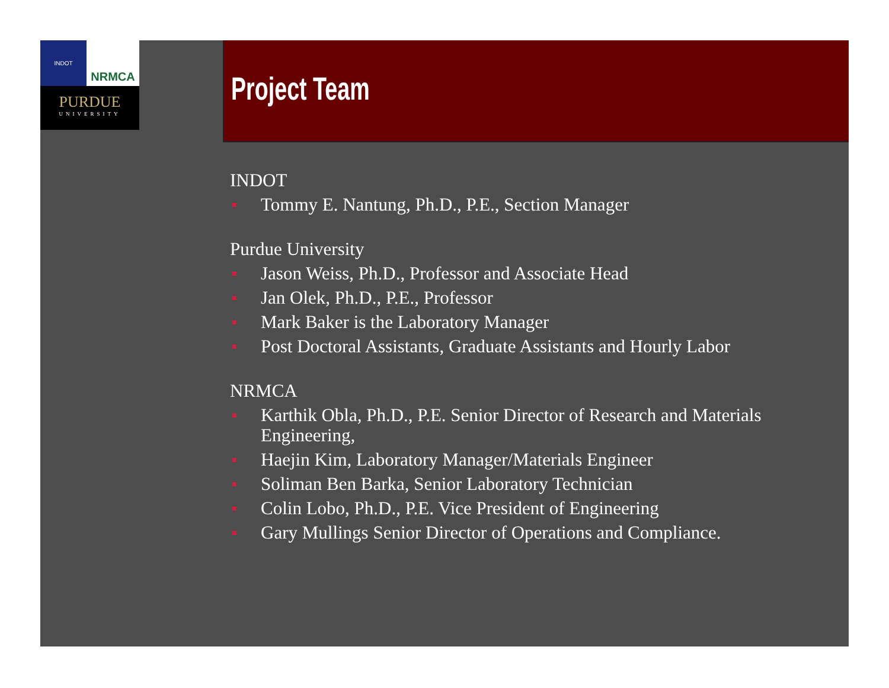INDOT
NRMCA
PURDUE
UNIVERSITY
Project Team
INDOT
Tommy E. Nantung, Ph.D., P.E., Section Manager
Purdue University
Jason Weiss, Ph.D., Professor and Associate Head
Jan Olek, Ph.D., P.E., Professor
Mark Baker is the Laboratory Manager
Post Doctoral Assistants, Graduate Assistants and Hourly Labor
NRMCA
Karthik Obla, Ph.D., P.E. Senior Director of Research and Materials Engineering,
Haejin Kim, Laboratory Manager/Materials Engineer
Soliman Ben Barka, Senior Laboratory Technician
Colin Lobo, Ph.D., P.E. Vice President of Engineering
Gary Mullings Senior Director of Operations and Compliance.